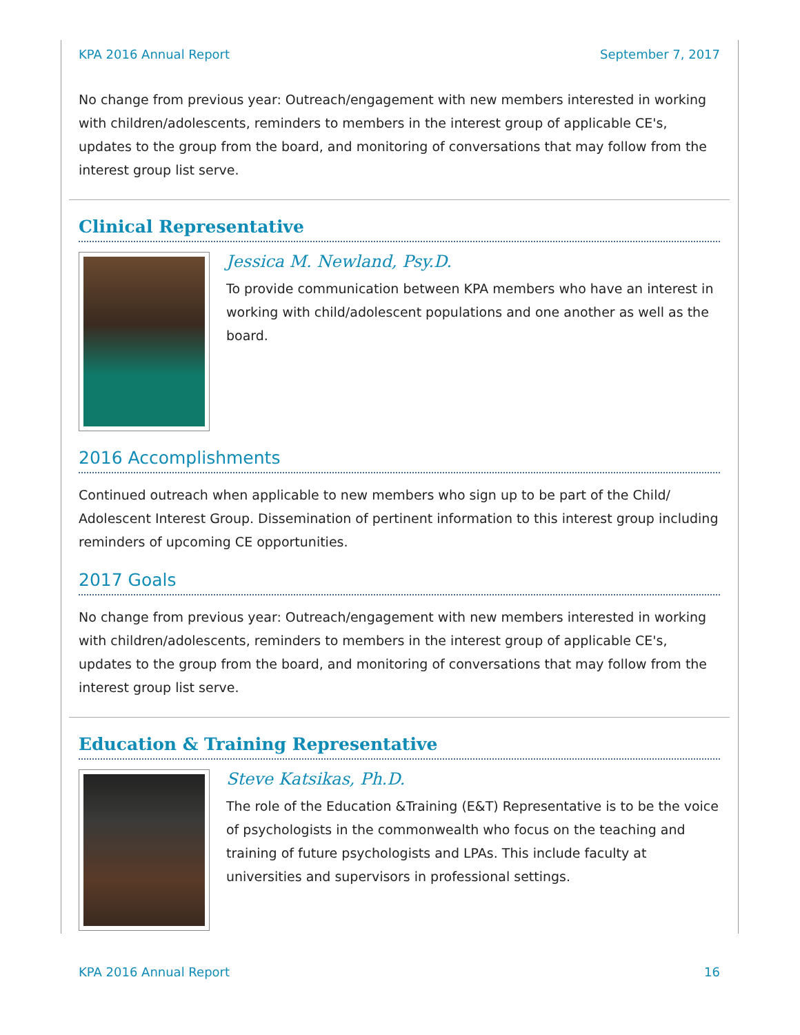KPA 2016 Annual Report September 7, 2017
No change from previous year: Outreach/engagement with new members interested in working with children/adolescents, reminders to members in the interest group of applicable CE's, updates to the group from the board, and monitoring of conversations that may follow from the interest group list serve.
Clinical Representative
Jessica M. Newland, Psy.D.
To provide communication between KPA members who have an interest in working with child/adolescent populations and one another as well as the board.
2016 Accomplishments
Continued outreach when applicable to new members who sign up to be part of the Child/ Adolescent Interest Group. Dissemination of pertinent information to this interest group including reminders of upcoming CE opportunities.
2017 Goals
No change from previous year: Outreach/engagement with new members interested in working with children/adolescents, reminders to members in the interest group of applicable CE's, updates to the group from the board, and monitoring of conversations that may follow from the interest group list serve.
Education & Training Representative
Steve Katsikas, Ph.D.
The role of the Education &Training (E&T) Representative is to be the voice of psychologists in the commonwealth who focus on the teaching and training of future psychologists and LPAs. This include faculty at universities and supervisors in professional settings.
KPA 2016 Annual Report 16